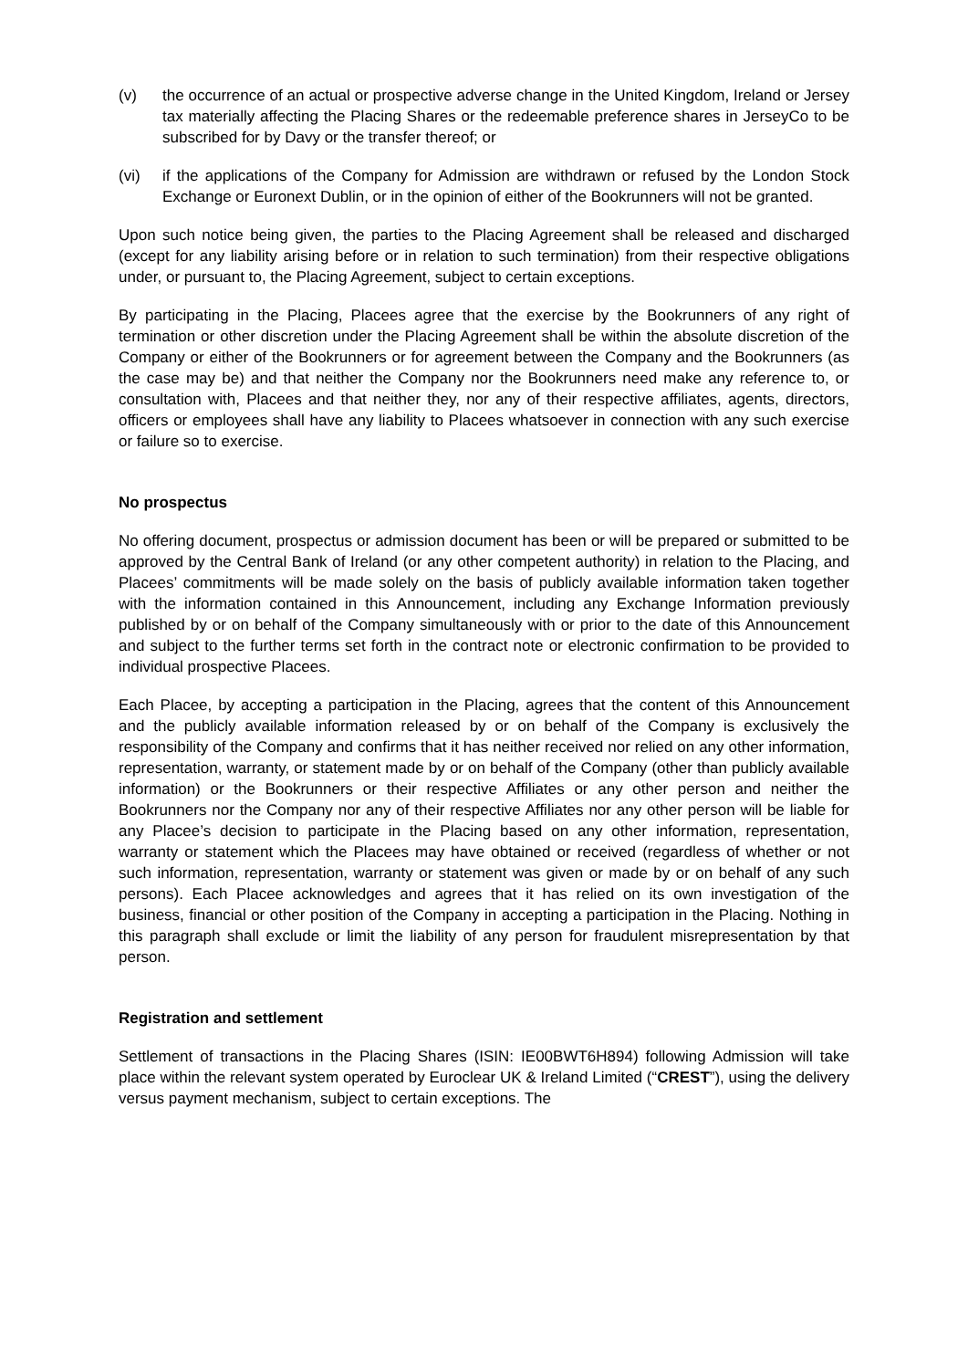(v) the occurrence of an actual or prospective adverse change in the United Kingdom, Ireland or Jersey tax materially affecting the Placing Shares or the redeemable preference shares in JerseyCo to be subscribed for by Davy or the transfer thereof; or
(vi) if the applications of the Company for Admission are withdrawn or refused by the London Stock Exchange or Euronext Dublin, or in the opinion of either of the Bookrunners will not be granted.
Upon such notice being given, the parties to the Placing Agreement shall be released and discharged (except for any liability arising before or in relation to such termination) from their respective obligations under, or pursuant to, the Placing Agreement, subject to certain exceptions.
By participating in the Placing, Placees agree that the exercise by the Bookrunners of any right of termination or other discretion under the Placing Agreement shall be within the absolute discretion of the Company or either of the Bookrunners or for agreement between the Company and the Bookrunners (as the case may be) and that neither the Company nor the Bookrunners need make any reference to, or consultation with, Placees and that neither they, nor any of their respective affiliates, agents, directors, officers or employees shall have any liability to Placees whatsoever in connection with any such exercise or failure so to exercise.
No prospectus
No offering document, prospectus or admission document has been or will be prepared or submitted to be approved by the Central Bank of Ireland (or any other competent authority) in relation to the Placing, and Placees’ commitments will be made solely on the basis of publicly available information taken together with the information contained in this Announcement, including any Exchange Information previously published by or on behalf of the Company simultaneously with or prior to the date of this Announcement and subject to the further terms set forth in the contract note or electronic confirmation to be provided to individual prospective Placees.
Each Placee, by accepting a participation in the Placing, agrees that the content of this Announcement and the publicly available information released by or on behalf of the Company is exclusively the responsibility of the Company and confirms that it has neither received nor relied on any other information, representation, warranty, or statement made by or on behalf of the Company (other than publicly available information) or the Bookrunners or their respective Affiliates or any other person and neither the Bookrunners nor the Company nor any of their respective Affiliates nor any other person will be liable for any Placee’s decision to participate in the Placing based on any other information, representation, warranty or statement which the Placees may have obtained or received (regardless of whether or not such information, representation, warranty or statement was given or made by or on behalf of any such persons). Each Placee acknowledges and agrees that it has relied on its own investigation of the business, financial or other position of the Company in accepting a participation in the Placing. Nothing in this paragraph shall exclude or limit the liability of any person for fraudulent misrepresentation by that person.
Registration and settlement
Settlement of transactions in the Placing Shares (ISIN: IE00BWT6H894) following Admission will take place within the relevant system operated by Euroclear UK & Ireland Limited (“CREST”), using the delivery versus payment mechanism, subject to certain exceptions. The